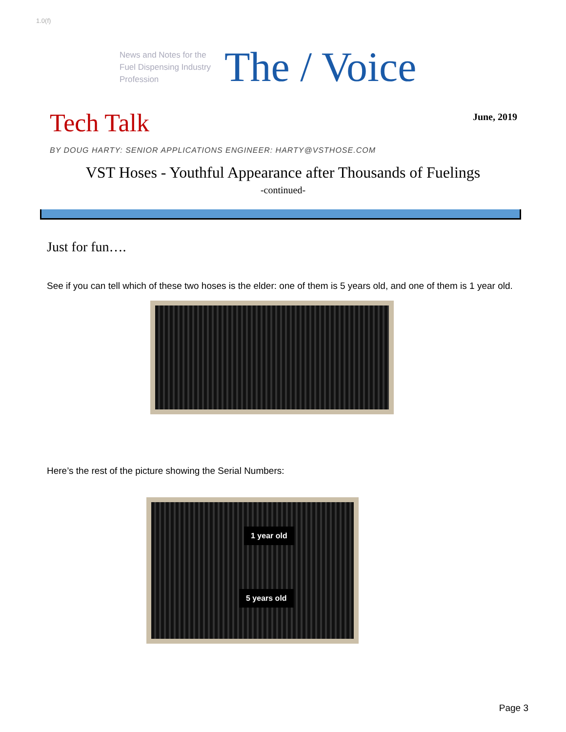1.0(f)
News and Notes for the Fuel Dispensing Industry Profession
The / Voice
Tech Talk
June, 2019
BY DOUG HARTY: SENIOR APPLICATIONS ENGINEER: HARTY@VSTHOSE.COM
VST Hoses - Youthful Appearance after Thousands of Fuelings
-continued-
Just for fun….
See if you can tell which of these two hoses is the elder: one of them is 5 years old, and one of them is 1 year old.
Here’s the rest of the picture showing the Serial Numbers:
1 year old
5 years old
Page 3